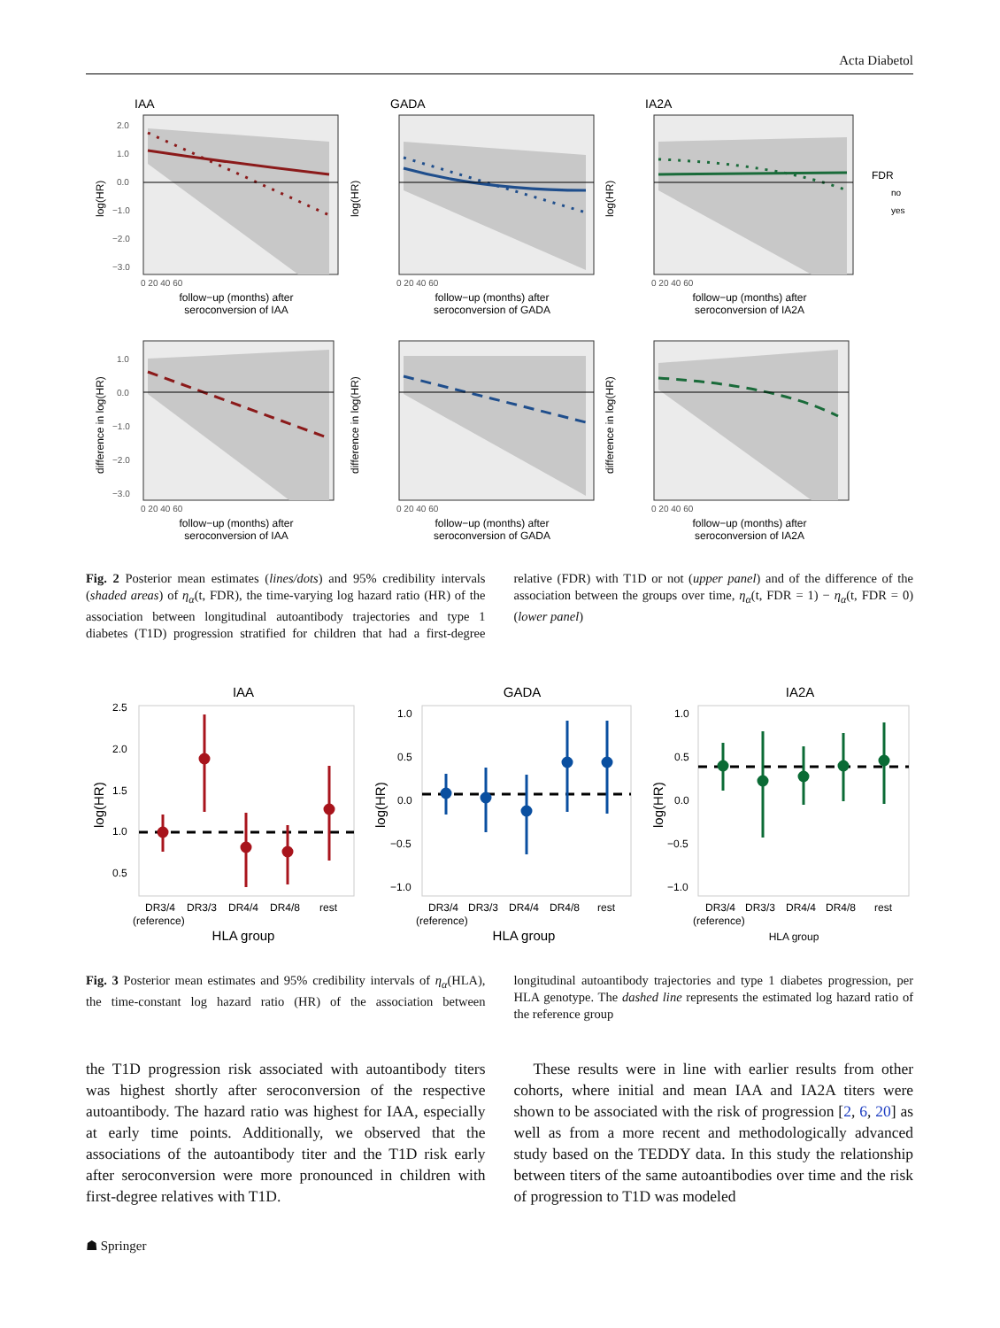Acta Diabetol
IAA
GADA
IA2A
2.0
1.0
0.0
−1.0
−2.0
−3.0
1.0
0.0
−1.0
−2.0
−3.0
0 20 40 60
0 20 40 60
0 20 40 60
0 20 40 60
0 20 40 60
0 20 40 60
follow−up (months) after
seroconversion of IAA
follow−up (months) after
seroconversion of GADA
follow−up (months) after
seroconversion of IA2A
follow−up (months) after
seroconversion of IAA
follow−up (months) after
seroconversion of GADA
follow−up (months) after
seroconversion of IA2A
log(HR)
log(HR)
log(HR)
difference in log(HR)
difference in log(HR)
difference in log(HR)
FDR
no
yes
Fig. 2 Posterior mean estimates (lines/dots) and 95% credibility intervals (shaded areas) of η<sub>α</sub>(t, FDR), the time-varying log hazard ratio (HR) of the association between longitudinal autoantibody trajectories and type 1 diabetes (T1D) progression stratified for children that had a first-degree relative (FDR) with T1D or not (upper panel) and of the difference of the association between the groups over time, η<sub>α</sub>(t, FDR = 1) − η<sub>α</sub>(t, FDR = 0) (lower panel)
IAA
GADA
IA2A
2.5
2.0
1.5
1.0
0.5
1.0
0.5
0.0
−0.5
−1.0
1.0
0.5
0.0
−0.5
−1.0
DR3/4
DR3/3
DR4/4
DR4/8
rest
(reference)
DR3/4
DR3/3
DR4/4
DR4/8
rest
(reference)
DR3/4
DR3/3
DR4/4
DR4/8
rest
(reference)
HLA group
HLA group
HLA group
log(HR)
log(HR)
log(HR)
Fig. 3 Posterior mean estimates and 95% credibility intervals of η<sub>α</sub>(HLA), the time-constant log hazard ratio (HR) of the association between longitudinal autoantibody trajectories and type 1 diabetes progression, per HLA genotype. The dashed line represents the estimated log hazard ratio of the reference group
the T1D progression risk associated with autoantibody titers was highest shortly after seroconversion of the respective autoantibody. The hazard ratio was highest for IAA, especially at early time points. Additionally, we observed that the associations of the autoantibody titer and the T1D risk early after seroconversion were more pronounced in children with first-degree relatives with T1D.
These results were in line with earlier results from other cohorts, where initial and mean IAA and IA2A titers were shown to be associated with the risk of progression [2, 6, 20] as well as from a more recent and methodologically advanced study based on the TEDDY data. In this study the relationship between titers of the same autoantibodies over time and the risk of progression to T1D was modeled
☗ Springer